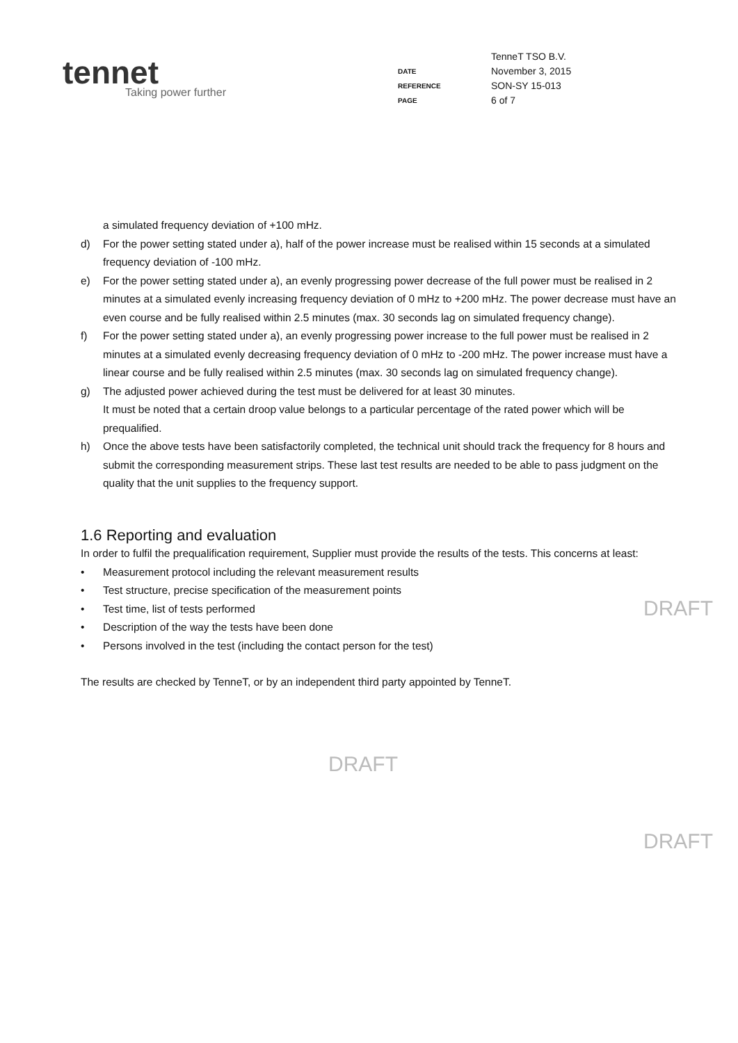tennet
Taking power further
| | TenneT TSO B.V. |
| DATE | November 3, 2015 |
| REFERENCE | SON-SY 15-013 |
| PAGE | 6 of 7 |
a simulated frequency deviation of +100 mHz.
d) For the power setting stated under a), half of the power increase must be realised within 15 seconds at a simulated frequency deviation of -100 mHz.
e) For the power setting stated under a), an evenly progressing power decrease of the full power must be realised in 2 minutes at a simulated evenly increasing frequency deviation of 0 mHz to +200 mHz. The power decrease must have an even course and be fully realised within 2.5 minutes (max. 30 seconds lag on simulated frequency change).
f) For the power setting stated under a), an evenly progressing power increase to the full power must be realised in 2 minutes at a simulated evenly decreasing frequency deviation of 0 mHz to -200 mHz. The power increase must have a linear course and be fully realised within 2.5 minutes (max. 30 seconds lag on simulated frequency change).
g) The adjusted power achieved during the test must be delivered for at least 30 minutes.
It must be noted that a certain droop value belongs to a particular percentage of the rated power which will be prequalified.
h) Once the above tests have been satisfactorily completed, the technical unit should track the frequency for 8 hours and submit the corresponding measurement strips. These last test results are needed to be able to pass judgment on the quality that the unit supplies to the frequency support.
1.6 Reporting and evaluation
In order to fulfil the prequalification requirement, Supplier must provide the results of the tests. This concerns at least:
• Measurement protocol including the relevant measurement results
• Test structure, precise specification of the measurement points
• Test time, list of tests performed
• Description of the way the tests have been done
• Persons involved in the test (including the contact person for the test)
The results are checked by TenneT, or by an independent third party appointed by TenneT.
DRAFT
DRAFT
DRAFT